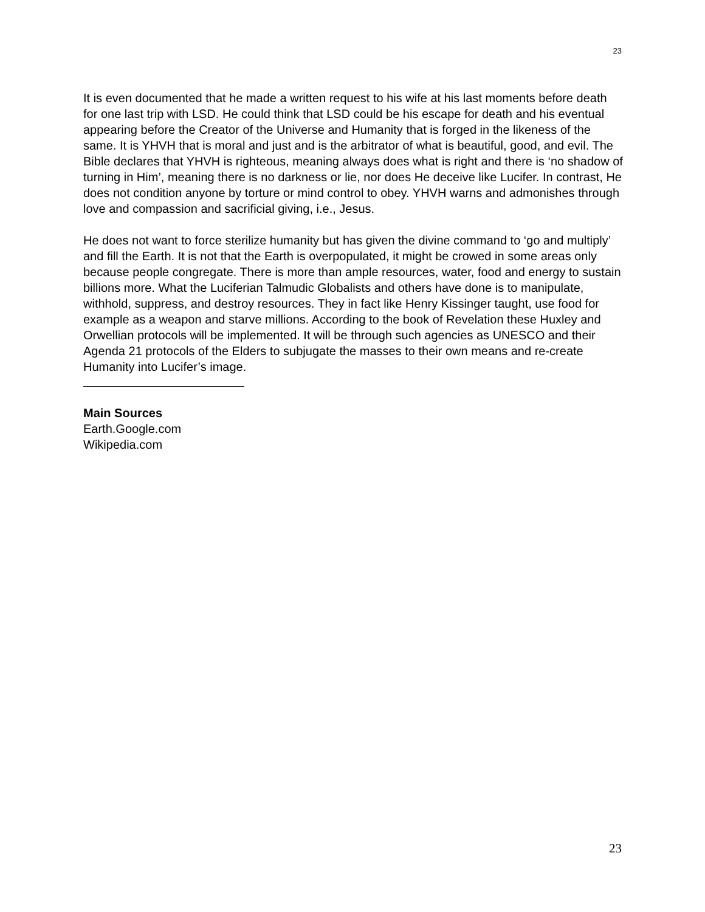23
It is even documented that he made a written request to his wife at his last moments before death for one last trip with LSD. He could think that LSD could be his escape for death and his eventual appearing before the Creator of the Universe and Humanity that is forged in the likeness of the same. It is YHVH that is moral and just and is the arbitrator of what is beautiful, good, and evil. The Bible declares that YHVH is righteous, meaning always does what is right and there is ‘no shadow of turning in Him’, meaning there is no darkness or lie, nor does He deceive like Lucifer. In contrast, He does not condition anyone by torture or mind control to obey. YHVH warns and admonishes through love and compassion and sacrificial giving, i.e., Jesus.
He does not want to force sterilize humanity but has given the divine command to ‘go and multiply’ and fill the Earth. It is not that the Earth is overpopulated, it might be crowed in some areas only because people congregate. There is more than ample resources, water, food and energy to sustain billions more. What the Luciferian Talmudic Globalists and others have done is to manipulate, withhold, suppress, and destroy resources. They in fact like Henry Kissinger taught, use food for example as a weapon and starve millions. According to the book of Revelation these Huxley and Orwellian protocols will be implemented. It will be through such agencies as UNESCO and their Agenda 21 protocols of the Elders to subjugate the masses to their own means and re-create Humanity into Lucifer’s image.
Main Sources
Earth.Google.com
Wikipedia.com
23